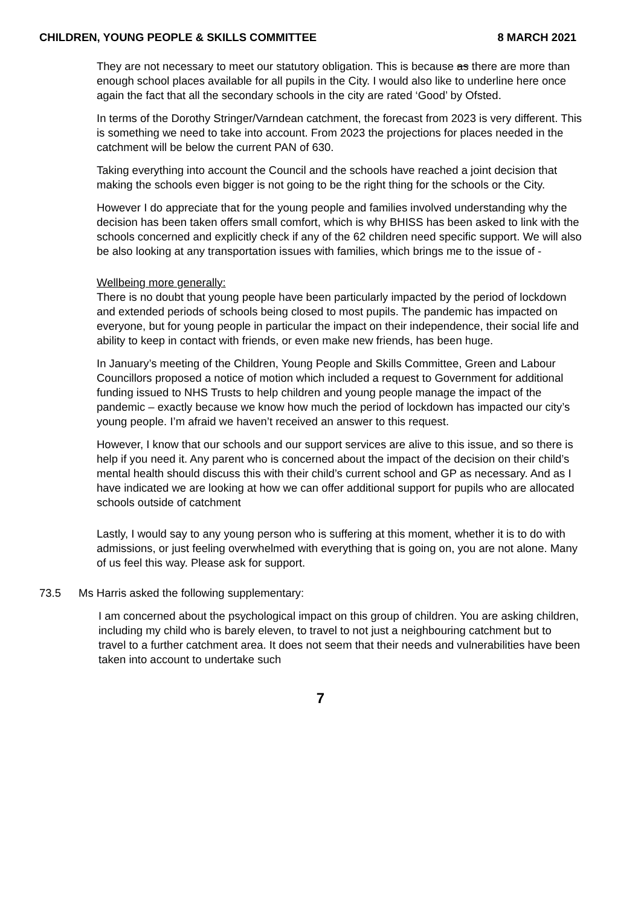CHILDREN, YOUNG PEOPLE & SKILLS COMMITTEE
8 MARCH 2021
They are not necessary to meet our statutory obligation. This is because as there are more than enough school places available for all pupils in the City. I would also like to underline here once again the fact that all the secondary schools in the city are rated ‘Good’ by Ofsted.
In terms of the Dorothy Stringer/Varndean catchment, the forecast from 2023 is very different. This is something we need to take into account. From 2023 the projections for places needed in the catchment will be below the current PAN of 630.
Taking everything into account the Council and the schools have reached a joint decision that making the schools even bigger is not going to be the right thing for the schools or the City.
However I do appreciate that for the young people and families involved understanding why the decision has been taken offers small comfort, which is why BHISS has been asked to link with the schools concerned and explicitly check if any of the 62 children need specific support. We will also be also looking at any transportation issues with families, which brings me to the issue of -
Wellbeing more generally:
There is no doubt that young people have been particularly impacted by the period of lockdown and extended periods of schools being closed to most pupils. The pandemic has impacted on everyone, but for young people in particular the impact on their independence, their social life and ability to keep in contact with friends, or even make new friends, has been huge.
In January’s meeting of the Children, Young People and Skills Committee, Green and Labour Councillors proposed a notice of motion which included a request to Government for additional funding issued to NHS Trusts to help children and young people manage the impact of the pandemic – exactly because we know how much the period of lockdown has impacted our city’s young people. I’m afraid we haven’t received an answer to this request.
However, I know that our schools and our support services are alive to this issue, and so there is help if you need it. Any parent who is concerned about the impact of the decision on their child’s mental health should discuss this with their child’s current school and GP as necessary. And as I have indicated we are looking at how we can offer additional support for pupils who are allocated schools outside of catchment
Lastly, I would say to any young person who is suffering at this moment, whether it is to do with admissions, or just feeling overwhelmed with everything that is going on, you are not alone. Many of us feel this way. Please ask for support.
73.5 Ms Harris asked the following supplementary:
I am concerned about the psychological impact on this group of children. You are asking children, including my child who is barely eleven, to travel to not just a neighbouring catchment but to travel to a further catchment area. It does not seem that their needs and vulnerabilities have been taken into account to undertake such
7